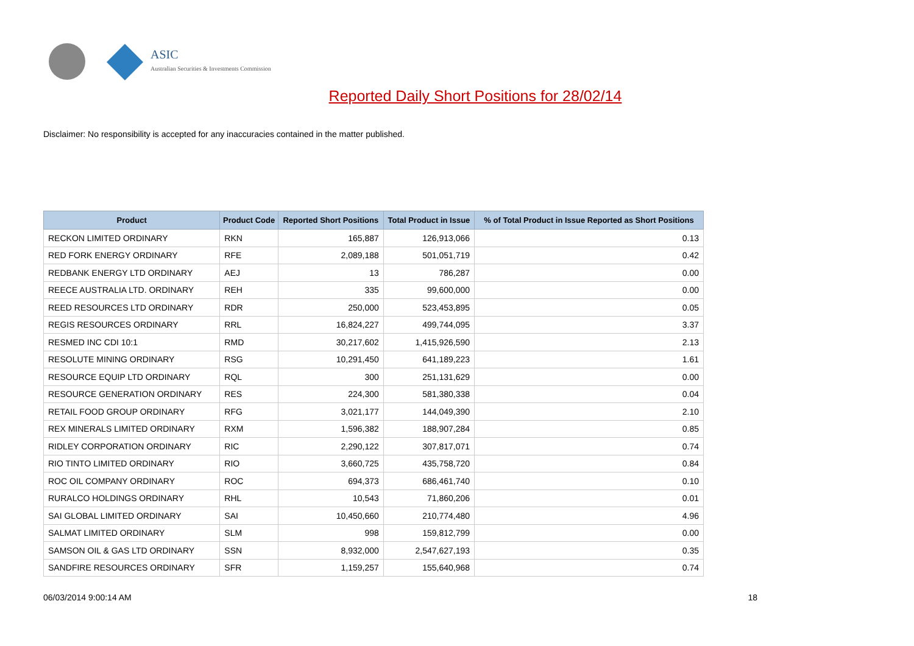ASIC
Australian Securities & Investments Commission
Reported Daily Short Positions for 28/02/14
Disclaimer: No responsibility is accepted for any inaccuracies contained in the matter published.
| Product | Product Code | Reported Short Positions | Total Product in Issue | % of Total Product in Issue Reported as Short Positions |
| --- | --- | --- | --- | --- |
| RECKON LIMITED ORDINARY | RKN | 165,887 | 126,913,066 | 0.13 |
| RED FORK ENERGY ORDINARY | RFE | 2,089,188 | 501,051,719 | 0.42 |
| REDBANK ENERGY LTD ORDINARY | AEJ | 13 | 786,287 | 0.00 |
| REECE AUSTRALIA LTD. ORDINARY | REH | 335 | 99,600,000 | 0.00 |
| REED RESOURCES LTD ORDINARY | RDR | 250,000 | 523,453,895 | 0.05 |
| REGIS RESOURCES ORDINARY | RRL | 16,824,227 | 499,744,095 | 3.37 |
| RESMED INC CDI 10:1 | RMD | 30,217,602 | 1,415,926,590 | 2.13 |
| RESOLUTE MINING ORDINARY | RSG | 10,291,450 | 641,189,223 | 1.61 |
| RESOURCE EQUIP LTD ORDINARY | RQL | 300 | 251,131,629 | 0.00 |
| RESOURCE GENERATION ORDINARY | RES | 224,300 | 581,380,338 | 0.04 |
| RETAIL FOOD GROUP ORDINARY | RFG | 3,021,177 | 144,049,390 | 2.10 |
| REX MINERALS LIMITED ORDINARY | RXM | 1,596,382 | 188,907,284 | 0.85 |
| RIDLEY CORPORATION ORDINARY | RIC | 2,290,122 | 307,817,071 | 0.74 |
| RIO TINTO LIMITED ORDINARY | RIO | 3,660,725 | 435,758,720 | 0.84 |
| ROC OIL COMPANY ORDINARY | ROC | 694,373 | 686,461,740 | 0.10 |
| RURALCO HOLDINGS ORDINARY | RHL | 10,543 | 71,860,206 | 0.01 |
| SAI GLOBAL LIMITED ORDINARY | SAI | 10,450,660 | 210,774,480 | 4.96 |
| SALMAT LIMITED ORDINARY | SLM | 998 | 159,812,799 | 0.00 |
| SAMSON OIL & GAS LTD ORDINARY | SSN | 8,932,000 | 2,547,627,193 | 0.35 |
| SANDFIRE RESOURCES ORDINARY | SFR | 1,159,257 | 155,640,968 | 0.74 |
06/03/2014 9:00:14 AM 18